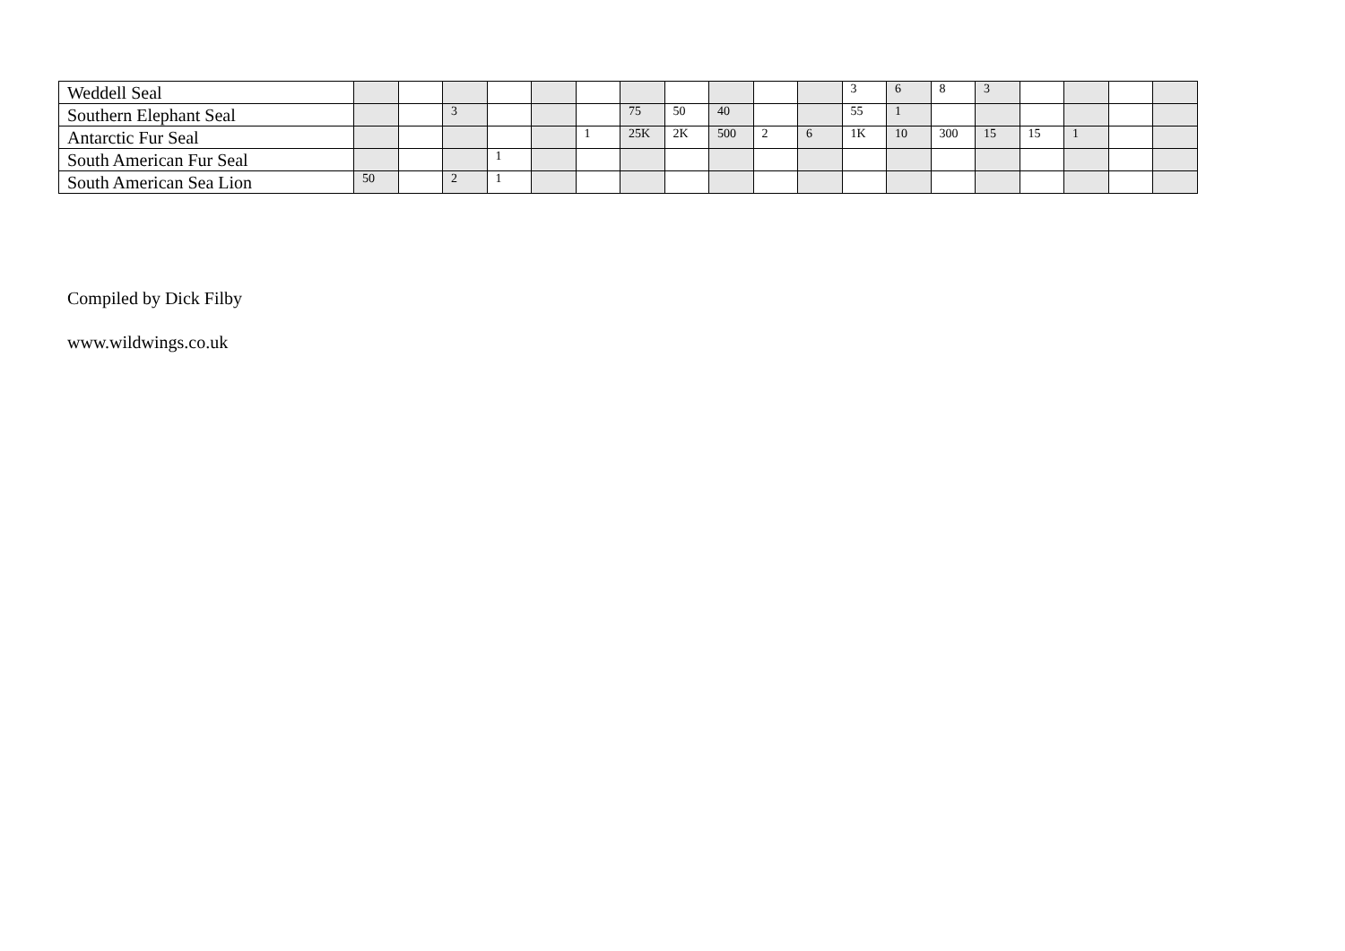| Weddell Seal | | | | | | | | | | | | 3 | 6 | 8 | 3 | | | | |
| Southern Elephant Seal | | | 3 | | | | 75 | 50 | 40 | | | 55 | 1 | | | | | | |
| Antarctic Fur Seal | | | | | | 1 | 25K | 2K | 500 | 2 | 6 | 1K | 10 | 300 | 15 | 15 | 1 | | |
| South American Fur Seal | | | | 1 | | | | | | | | | | | | | | | |
| South American Sea Lion | 50 | | 2 | 1 | | | | | | | | | | | | | | | |
Compiled by Dick Filby
www.wildwings.co.uk